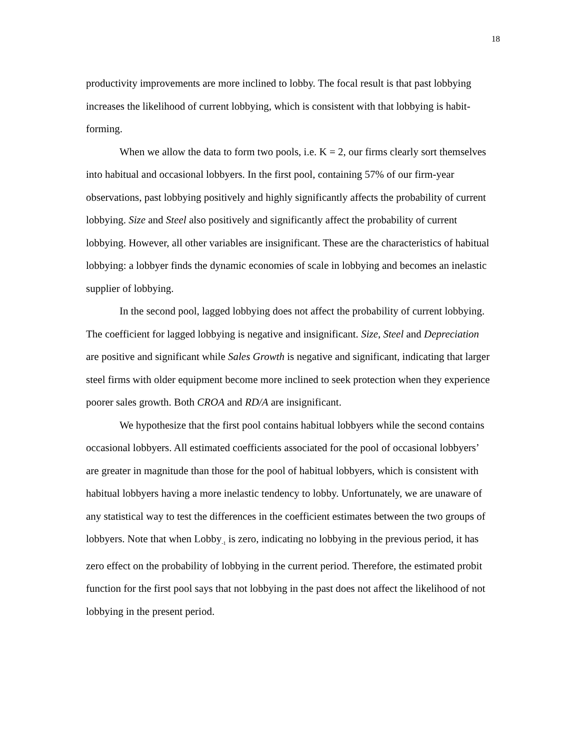18
productivity improvements are more inclined to lobby. The focal result is that past lobbying increases the likelihood of current lobbying, which is consistent with that lobbying is habit-forming.
When we allow the data to form two pools, i.e. K = 2, our firms clearly sort themselves into habitual and occasional lobbyers. In the first pool, containing 57% of our firm-year observations, past lobbying positively and highly significantly affects the probability of current lobbying. Size and Steel also positively and significantly affect the probability of current lobbying. However, all other variables are insignificant. These are the characteristics of habitual lobbying: a lobbyer finds the dynamic economies of scale in lobbying and becomes an inelastic supplier of lobbying.
In the second pool, lagged lobbying does not affect the probability of current lobbying. The coefficient for lagged lobbying is negative and insignificant. Size, Steel and Depreciation are positive and significant while Sales Growth is negative and significant, indicating that larger steel firms with older equipment become more inclined to seek protection when they experience poorer sales growth. Both CROA and RD/A are insignificant.
We hypothesize that the first pool contains habitual lobbyers while the second contains occasional lobbyers. All estimated coefficients associated for the pool of occasional lobbyers’ are greater in magnitude than those for the pool of habitual lobbyers, which is consistent with habitual lobbyers having a more inelastic tendency to lobby. Unfortunately, we are unaware of any statistical way to test the differences in the coefficient estimates between the two groups of lobbyers. Note that when Lobby<sub>-1</sub> is zero, indicating no lobbying in the previous period, it has zero effect on the probability of lobbying in the current period. Therefore, the estimated probit function for the first pool says that not lobbying in the past does not affect the likelihood of not lobbying in the present period.